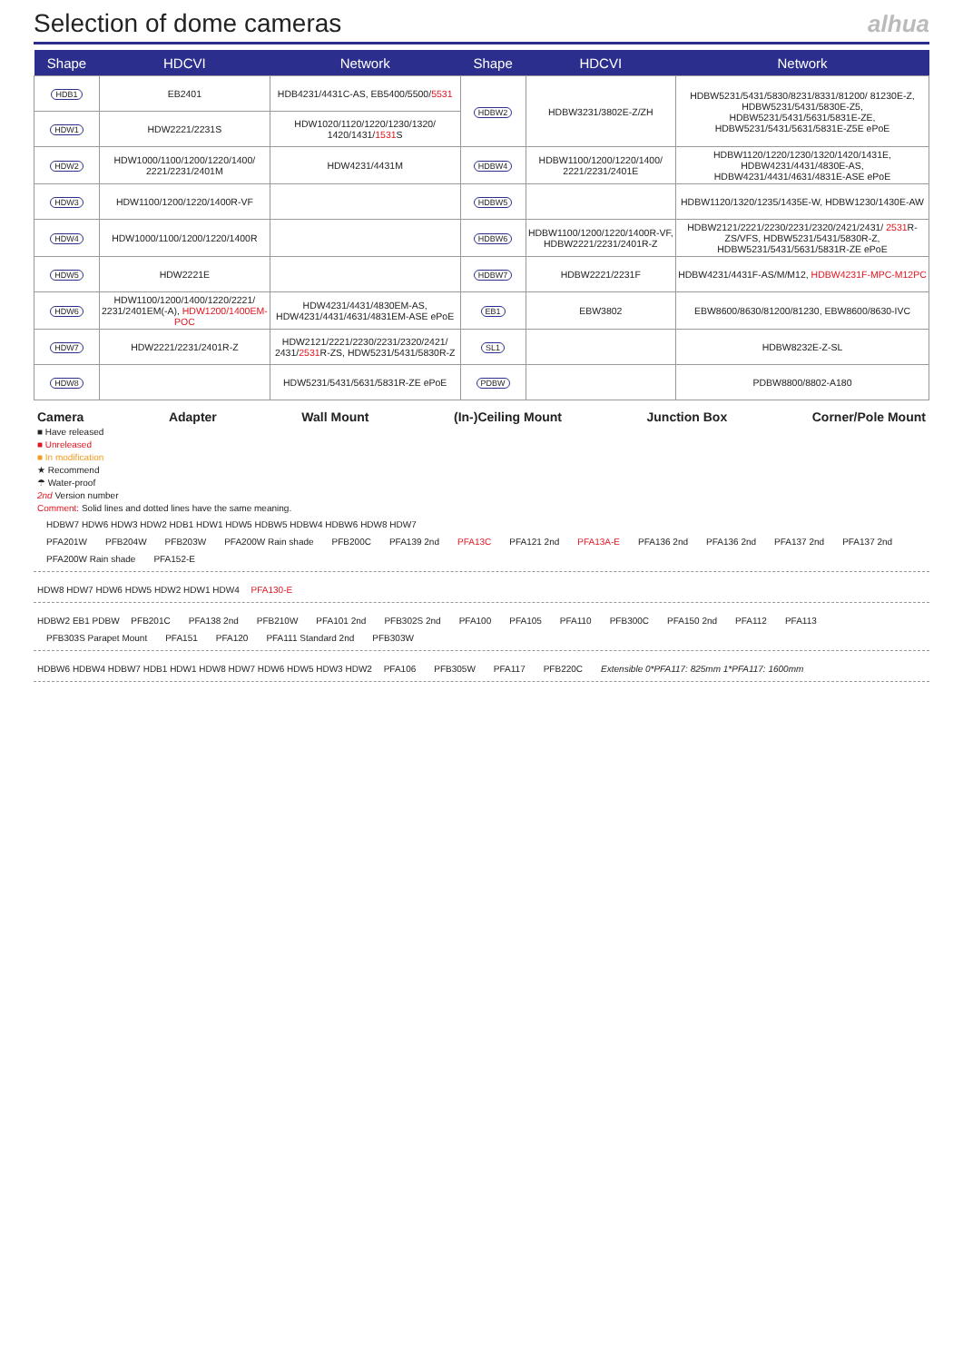Selection of dome cameras
alhua
| Shape | HDCVI | Network | Shape | HDCVI | Network |
| --- | --- | --- | --- | --- | --- |
| HDB1 | EB2401 | HDB4231/4431C-AS, EB5400/5500/ 5531 | HDBW2 | HDBW3231/3802E-Z/ZH | HDBW5231/5431/5830/8231/8331/81200/ 81230E-Z, HDBW5231/5431/5830E-Z5, HDBW5231/5431/5631/5831E-ZE, HDBW5231/5431/5631/5831E-Z5E ePoE |
| HDW1 | HDW2221/2231S | HDW1020/1120/1220/1230/1320/ 1420/1431/ 1531 S | | | |
| HDW2 | HDW1000/1100/1200/1220/1400/ 2221/2231/2401M | HDW4231/4431M | HDBW4 | HDBW1100/1200/1220/1400/ 2221/2231/2401E | HDBW1120/1220/1230/1320/1420/1431E, HDBW4231/4431/4830E-AS, HDBW4231/4431/4631/4831E-ASE ePoE |
| HDW3 | HDW1100/1200/1220/1400R-VF | | HDBW5 | | HDBW1120/1320/1235/1435E-W, HDBW1230/1430E-AW |
| HDW4 | HDW1000/1100/1200/1220/1400R | | HDBW6 | HDBW1100/1200/1220/1400R-VF, HDBW2221/2231/2401R-Z | HDBW2121/2221/2230/2231/2320/2421/2431/ 2531 R-ZS/VFS, HDBW5231/5431/5830R-Z, HDBW5231/5431/5631/5831R-ZE ePoE |
| HDW5 | HDW2221E | | HDBW7 | HDBW2221/2231F | HDBW4231/4431F-AS/M/M12, HDBW4231F-MPC-M12PC |
| HDW6 | HDW1100/1200/1400/1220/2221/ 2231/2401EM(-A), HDW1200/1400EM-POC | HDW4231/4431/4830EM-AS, HDW4231/4431/4631/4831EM-ASE ePoE | EB1 | EBW3802 | EBW8600/8630/81200/81230, EBW8600/8630-IVC |
| HDW7 | HDW2221/2231/2401R-Z | HDW2121/2221/2230/2231/2320/2421/ 2431/ 2531 R-ZS, HDW5231/5431/5830R-Z | SL1 | | HDBW8232E-Z-SL |
| HDW8 | | HDW5231/5431/5631/5831R-ZE ePoE | PDBW | | PDBW8800/8802-A180 |
Camera Adapter Wall Mount (In-)Ceiling Mount Junction Box Corner/Pole Mount
■ Have released
■ Unreleased
■ In modification
★ Recommend
☂ Water-proof
2nd Version number
Comment: Solid lines and dotted lines have the same meaning.
HDBW7 HDW6 HDW3 HDW2 HDB1 HDW1 HDW5 HDBW5 HDBW4 HDBW6 HDW8 HDW7
PFA201W PFB204W PFB203W PFA200W Rain shade PFB200C PFA139 2nd PFA13C PFA121 2nd PFA13A-E PFA136 2nd PFA136 2nd PFA137 2nd PFA137 2nd PFA200W Rain shade PFA152-E
HDW8 HDW7 HDW6 HDW5 HDW2 HDW1 HDW4 PFA130-E
HDBW2 EB1 PDBW PFB201C PFA138 2nd PFB210W PFA101 2nd PFB302S 2nd PFA100 PFA105 PFA110 PFB300C PFA150 2nd PFA112 PFA113 PFB303S Parapet Mount PFA151 PFA120 PFA111 Standard 2nd PFB303W
HDBW6 HDBW4 HDBW7 HDB1 HDW1 HDW8 HDW7 HDW6 HDW5 HDW3 HDW2 PFA106 PFB305W PFA117 PFB220C Extensible 0*PFA117: 825mm 1*PFA117: 1600mm